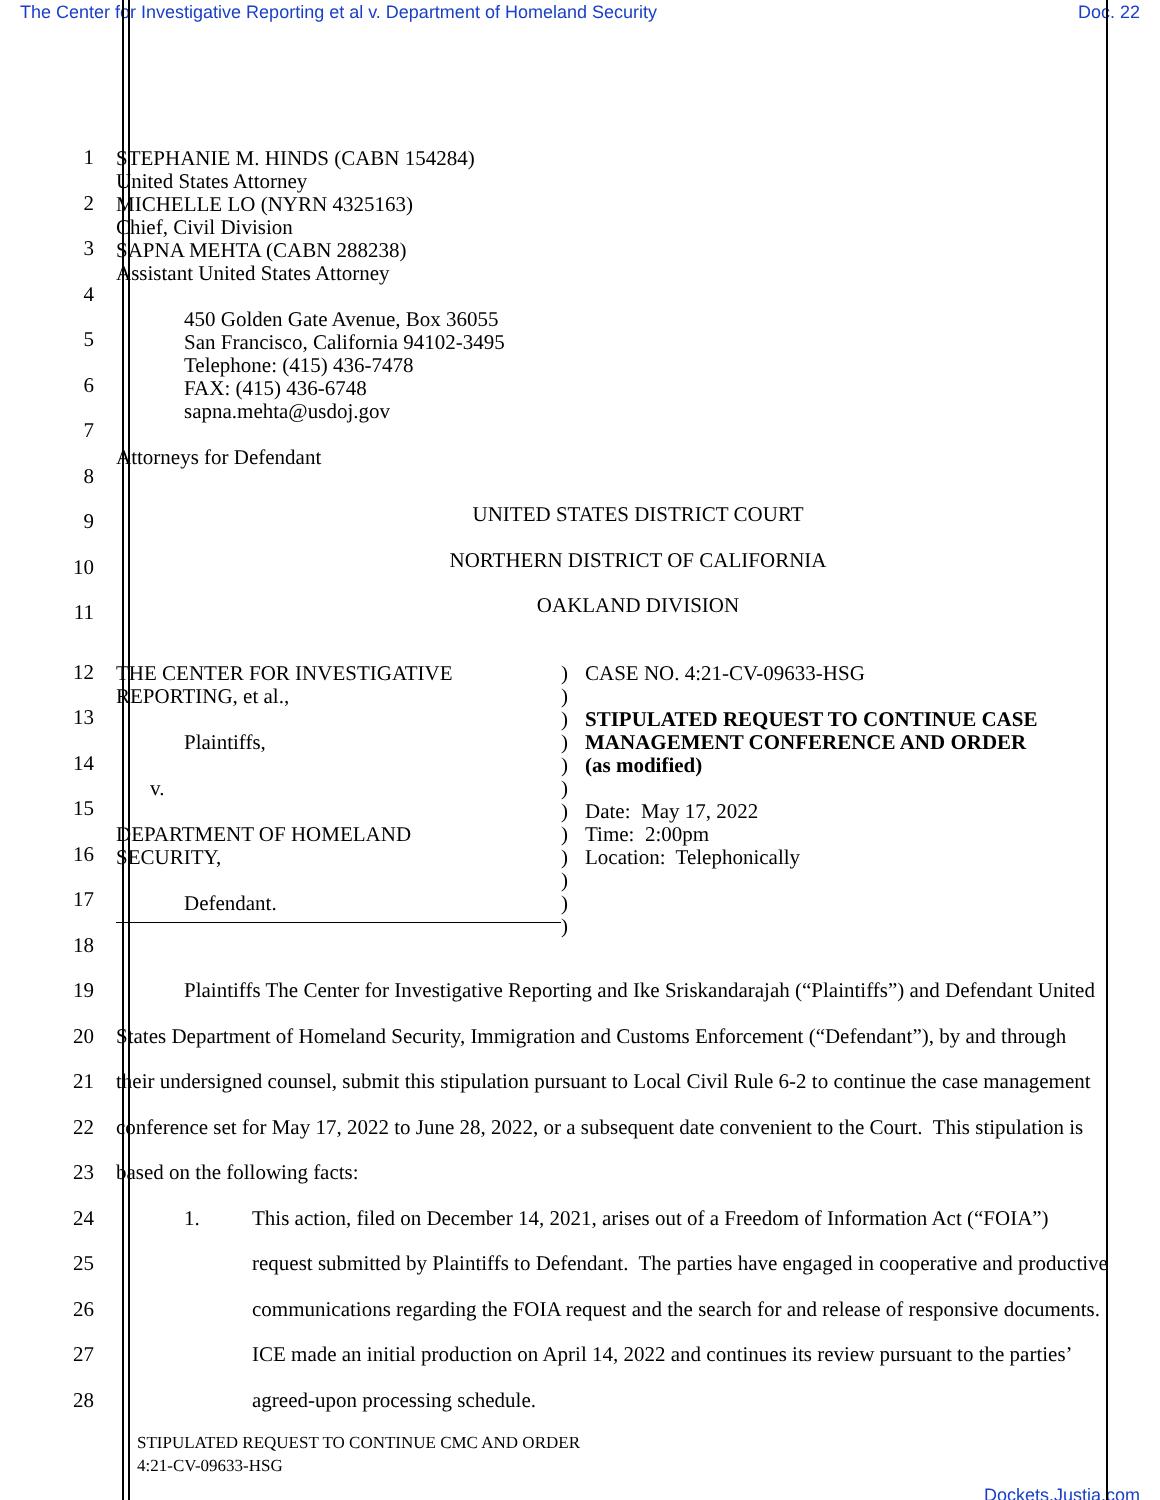The Center for Investigative Reporting et al v. Department of Homeland Security Doc. 22
1
2
3
4
5
6
7
8
9
10
11
STEPHANIE M. HINDS (CABN 154284)
United States Attorney
MICHELLE LO (NYRN 4325163)
Chief, Civil Division
SAPNA MEHTA (CABN 288238)
Assistant United States Attorney
450 Golden Gate Avenue, Box 36055
San Francisco, California 94102-3495
Telephone: (415) 436-7478
FAX: (415) 436-6748
sapna.mehta@usdoj.gov
Attorneys for Defendant
UNITED STATES DISTRICT COURT
NORTHERN DISTRICT OF CALIFORNIA
OAKLAND DIVISION
12
13
14
15
16
17
18
THE CENTER FOR INVESTIGATIVE
REPORTING, et al.,
Plaintiffs,
v.
DEPARTMENT OF HOMELAND
SECURITY,
Defendant.
)
)
)
)
)
)
)
)
)
)
)
)
CASE NO. 4:21-CV-09633-HSG
STIPULATED REQUEST TO CONTINUE CASE
MANAGEMENT CONFERENCE AND ORDER
(as modified)
Date: May 17, 2022
Time: 2:00pm
Location: Telephonically
19
20
21
22
23
24
25
26
27
28
Plaintiffs The Center for Investigative Reporting and Ike Sriskandarajah (“Plaintiffs”) and Defendant United States Department of Homeland Security, Immigration and Customs Enforcement (“Defendant”), by and through their undersigned counsel, submit this stipulation pursuant to Local Civil Rule 6-2 to continue the case management conference set for May 17, 2022 to June 28, 2022, or a subsequent date convenient to the Court. This stipulation is based on the following facts:
1. This action, filed on December 14, 2021, arises out of a Freedom of Information Act (“FOIA”) request submitted by Plaintiffs to Defendant. The parties have engaged in cooperative and productive communications regarding the FOIA request and the search for and release of responsive documents. ICE made an initial production on April 14, 2022 and continues its review pursuant to the parties’ agreed-upon processing schedule.
STIPULATED REQUEST TO CONTINUE CMC AND ORDER
4:21-CV-09633-HSG
Dockets.Justia.com